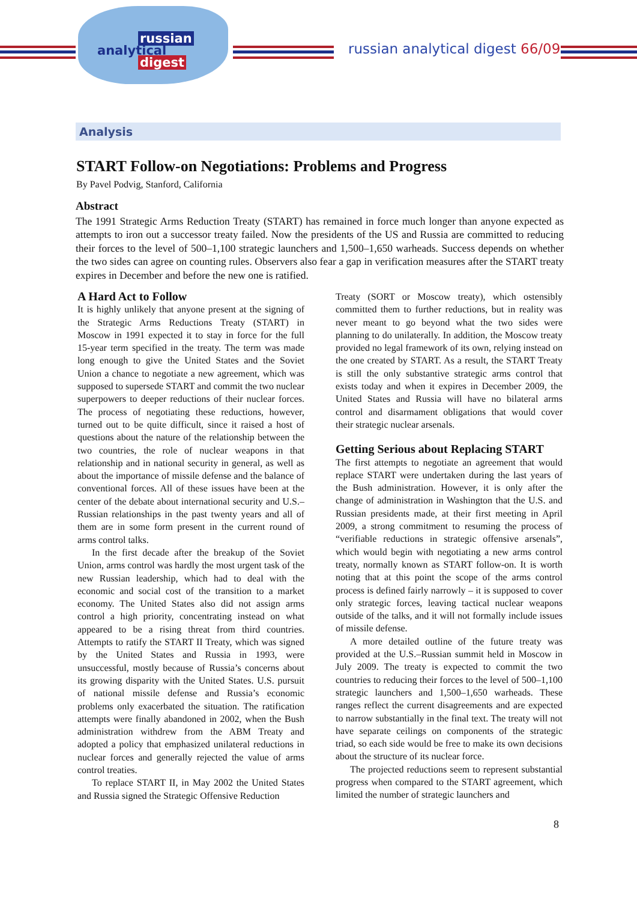russian
analytical
digest
russian analytical digest 66/09
Analysis
START Follow-on Negotiations: Problems and Progress
By Pavel Podvig, Stanford, California
Abstract
The 1991 Strategic Arms Reduction Treaty (START) has remained in force much longer than anyone expected as attempts to iron out a successor treaty failed. Now the presidents of the US and Russia are committed to reducing their forces to the level of 500–1,100 strategic launchers and 1,500–1,650 warheads. Success depends on whether the two sides can agree on counting rules. Observers also fear a gap in verification measures after the START treaty expires in December and before the new one is ratified.
A Hard Act to Follow
It is highly unlikely that anyone present at the signing of the Strategic Arms Reductions Treaty (START) in Moscow in 1991 expected it to stay in force for the full 15-year term specified in the treaty. The term was made long enough to give the United States and the Soviet Union a chance to negotiate a new agreement, which was supposed to supersede START and commit the two nuclear superpowers to deeper reductions of their nuclear forces. The process of negotiating these reductions, however, turned out to be quite difficult, since it raised a host of questions about the nature of the relationship between the two countries, the role of nuclear weapons in that relationship and in national security in general, as well as about the importance of missile defense and the balance of conventional forces. All of these issues have been at the center of the debate about international security and U.S.–Russian relationships in the past twenty years and all of them are in some form present in the current round of arms control talks.
In the first decade after the breakup of the Soviet Union, arms control was hardly the most urgent task of the new Russian leadership, which had to deal with the economic and social cost of the transition to a market economy. The United States also did not assign arms control a high priority, concentrating instead on what appeared to be a rising threat from third countries. Attempts to ratify the START II Treaty, which was signed by the United States and Russia in 1993, were unsuccessful, mostly because of Russia’s concerns about its growing disparity with the United States. U.S. pursuit of national missile defense and Russia’s economic problems only exacerbated the situation. The ratification attempts were finally abandoned in 2002, when the Bush administration withdrew from the ABM Treaty and adopted a policy that emphasized unilateral reductions in nuclear forces and generally rejected the value of arms control treaties.
To replace START II, in May 2002 the United States and Russia signed the Strategic Offensive Reduction
Treaty (SORT or Moscow treaty), which ostensibly committed them to further reductions, but in reality was never meant to go beyond what the two sides were planning to do unilaterally. In addition, the Moscow treaty provided no legal framework of its own, relying instead on the one created by START. As a result, the START Treaty is still the only substantive strategic arms control that exists today and when it expires in December 2009, the United States and Russia will have no bilateral arms control and disarmament obligations that would cover their strategic nuclear arsenals.
Getting Serious about Replacing START
The first attempts to negotiate an agreement that would replace START were undertaken during the last years of the Bush administration. However, it is only after the change of administration in Washington that the U.S. and Russian presidents made, at their first meeting in April 2009, a strong commitment to resuming the process of “verifiable reductions in strategic offensive arsenals”, which would begin with negotiating a new arms control treaty, normally known as START follow-on. It is worth noting that at this point the scope of the arms control process is defined fairly narrowly – it is supposed to cover only strategic forces, leaving tactical nuclear weapons outside of the talks, and it will not formally include issues of missile defense.
A more detailed outline of the future treaty was provided at the U.S.–Russian summit held in Moscow in July 2009. The treaty is expected to commit the two countries to reducing their forces to the level of 500–1,100 strategic launchers and 1,500–1,650 warheads. These ranges reflect the current disagreements and are expected to narrow substantially in the final text. The treaty will not have separate ceilings on components of the strategic triad, so each side would be free to make its own decisions about the structure of its nuclear force.
The projected reductions seem to represent substantial progress when compared to the START agreement, which limited the number of strategic launchers and
8